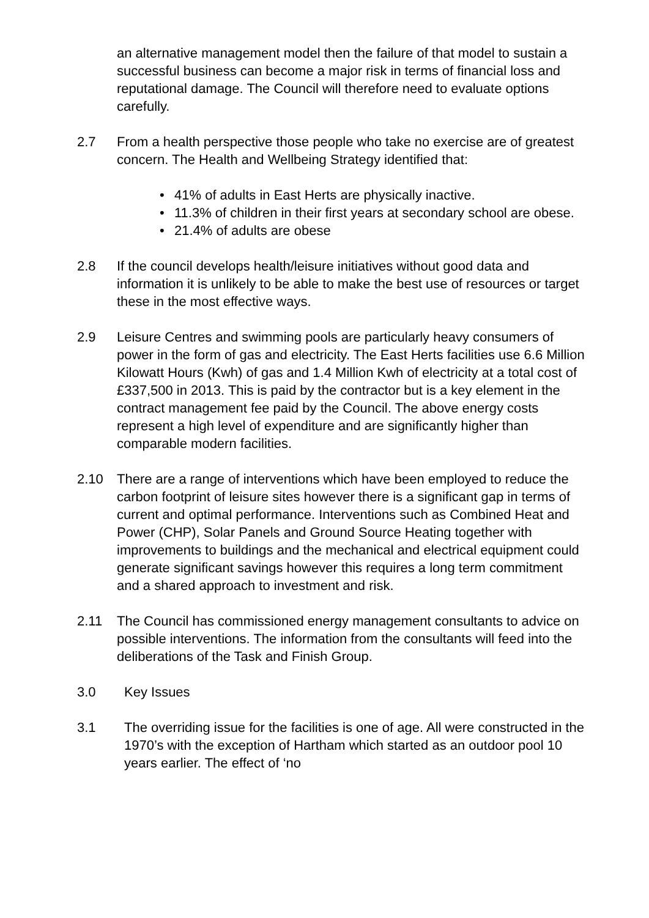an alternative management model then the failure of that model to sustain a successful business can become a major risk in terms of financial loss and reputational damage. The Council will therefore need to evaluate options carefully.
2.7 From a health perspective those people who take no exercise are of greatest concern. The Health and Wellbeing Strategy identified that:
• 41% of adults in East Herts are physically inactive.
• 11.3% of children in their first years at secondary school are obese.
• 21.4% of adults are obese
2.8 If the council develops health/leisure initiatives without good data and information it is unlikely to be able to make the best use of resources or target these in the most effective ways.
2.9 Leisure Centres and swimming pools are particularly heavy consumers of power in the form of gas and electricity. The East Herts facilities use 6.6 Million Kilowatt Hours (Kwh) of gas and 1.4 Million Kwh of electricity at a total cost of £337,500 in 2013. This is paid by the contractor but is a key element in the contract management fee paid by the Council. The above energy costs represent a high level of expenditure and are significantly higher than comparable modern facilities.
2.10 There are a range of interventions which have been employed to reduce the carbon footprint of leisure sites however there is a significant gap in terms of current and optimal performance. Interventions such as Combined Heat and Power (CHP), Solar Panels and Ground Source Heating together with improvements to buildings and the mechanical and electrical equipment could generate significant savings however this requires a long term commitment and a shared approach to investment and risk.
2.11 The Council has commissioned energy management consultants to advice on possible interventions. The information from the consultants will feed into the deliberations of the Task and Finish Group.
3.0 Key Issues
3.1 The overriding issue for the facilities is one of age. All were constructed in the 1970’s with the exception of Hartham which started as an outdoor pool 10 years earlier. The effect of ‘no